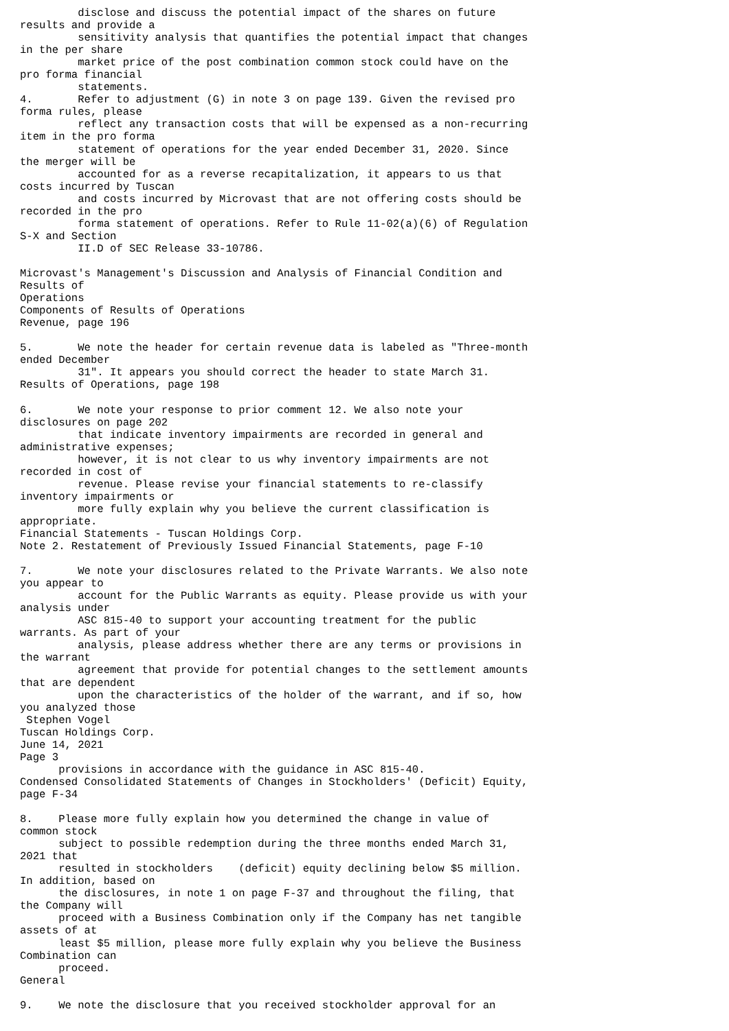disclose and discuss the potential impact of the shares on future
results and provide a
         sensitivity analysis that quantifies the potential impact that changes
in the per share
         market price of the post combination common stock could have on the
pro forma financial
         statements.
4.       Refer to adjustment (G) in note 3 on page 139. Given the revised pro
forma rules, please
         reflect any transaction costs that will be expensed as a non-recurring
item in the pro forma
         statement of operations for the year ended December 31, 2020. Since
the merger will be
         accounted for as a reverse recapitalization, it appears to us that
costs incurred by Tuscan
         and costs incurred by Microvast that are not offering costs should be
recorded in the pro
         forma statement of operations. Refer to Rule 11-02(a)(6) of Regulation
S-X and Section
         II.D of SEC Release 33-10786.

Microvast's Management's Discussion and Analysis of Financial Condition and
Results of
Operations
Components of Results of Operations
Revenue, page 196

5.       We note the header for certain revenue data is labeled as "Three-month
ended December
         31". It appears you should correct the header to state March 31.
Results of Operations, page 198

6.       We note your response to prior comment 12. We also note your
disclosures on page 202
         that indicate inventory impairments are recorded in general and
administrative expenses;
         however, it is not clear to us why inventory impairments are not
recorded in cost of
         revenue. Please revise your financial statements to re-classify
inventory impairments or
         more fully explain why you believe the current classification is
appropriate.
Financial Statements - Tuscan Holdings Corp.
Note 2. Restatement of Previously Issued Financial Statements, page F-10

7.       We note your disclosures related to the Private Warrants. We also note
you appear to
         account for the Public Warrants as equity. Please provide us with your
analysis under
         ASC 815-40 to support your accounting treatment for the public
warrants. As part of your
         analysis, please address whether there are any terms or provisions in
the warrant
         agreement that provide for potential changes to the settlement amounts
that are dependent
         upon the characteristics of the holder of the warrant, and if so, how
you analyzed those
 Stephen Vogel
Tuscan Holdings Corp.
June 14, 2021
Page 3
      provisions in accordance with the guidance in ASC 815-40.
Condensed Consolidated Statements of Changes in Stockholders' (Deficit) Equity,
page F-34

8.    Please more fully explain how you determined the change in value of
common stock
      subject to possible redemption during the three months ended March 31,
2021 that
      resulted in stockholders    (deficit) equity declining below $5 million.
In addition, based on
      the disclosures, in note 1 on page F-37 and throughout the filing, that
the Company will
      proceed with a Business Combination only if the Company has net tangible
assets of at
      least $5 million, please more fully explain why you believe the Business
Combination can
      proceed.
General

9.    We note the disclosure that you received stockholder approval for an